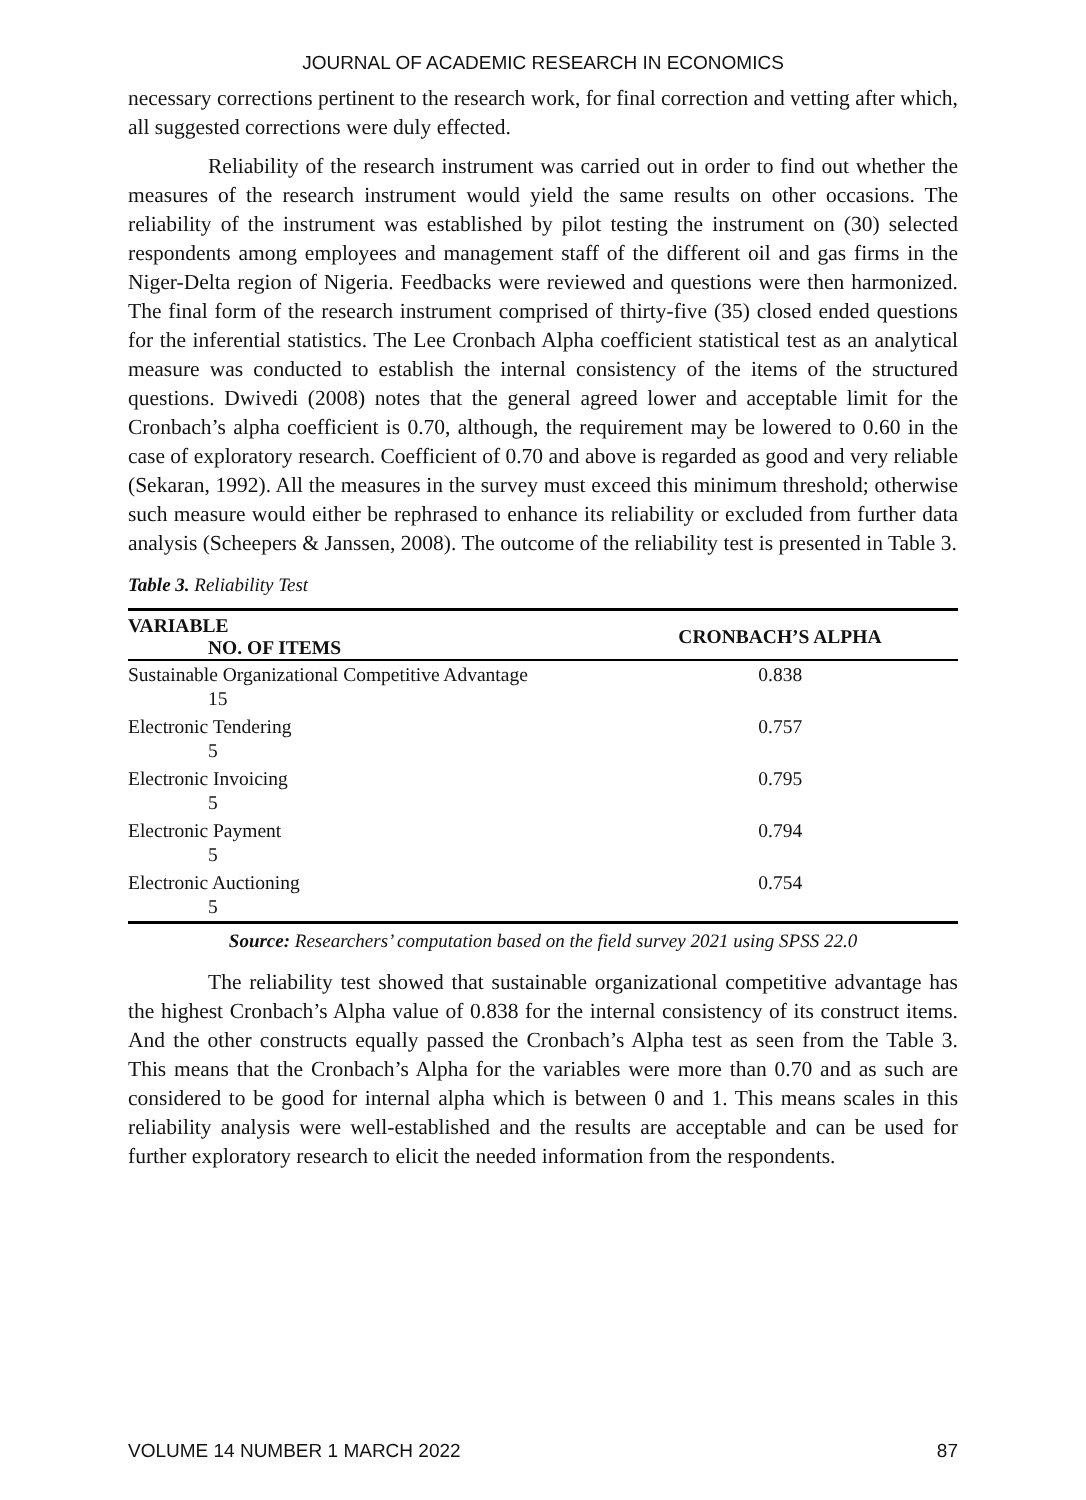JOURNAL OF ACADEMIC RESEARCH IN ECONOMICS
necessary corrections pertinent to the research work, for final correction and vetting after which, all suggested corrections were duly effected.
Reliability of the research instrument was carried out in order to find out whether the measures of the research instrument would yield the same results on other occasions. The reliability of the instrument was established by pilot testing the instrument on (30) selected respondents among employees and management staff of the different oil and gas firms in the Niger-Delta region of Nigeria. Feedbacks were reviewed and questions were then harmonized. The final form of the research instrument comprised of thirty-five (35) closed ended questions for the inferential statistics. The Lee Cronbach Alpha coefficient statistical test as an analytical measure was conducted to establish the internal consistency of the items of the structured questions. Dwivedi (2008) notes that the general agreed lower and acceptable limit for the Cronbach’s alpha coefficient is 0.70, although, the requirement may be lowered to 0.60 in the case of exploratory research. Coefficient of 0.70 and above is regarded as good and very reliable (Sekaran, 1992). All the measures in the survey must exceed this minimum threshold; otherwise such measure would either be rephrased to enhance its reliability or excluded from further data analysis (Scheepers & Janssen, 2008). The outcome of the reliability test is presented in Table 3.
Table 3. Reliability Test
| VARIABLE NO. OF ITEMS | CRONBACH’S ALPHA |
| --- | --- |
| Sustainable Organizational Competitive Advantage 15 | 0.838 |
| Electronic Tendering 5 | 0.757 |
| Electronic Invoicing 5 | 0.795 |
| Electronic Payment 5 | 0.794 |
| Electronic Auctioning 5 | 0.754 |
Source: Researchers’ computation based on the field survey 2021 using SPSS 22.0
The reliability test showed that sustainable organizational competitive advantage has the highest Cronbach’s Alpha value of 0.838 for the internal consistency of its construct items. And the other constructs equally passed the Cronbach’s Alpha test as seen from the Table 3. This means that the Cronbach’s Alpha for the variables were more than 0.70 and as such are considered to be good for internal alpha which is between 0 and 1. This means scales in this reliability analysis were well-established and the results are acceptable and can be used for further exploratory research to elicit the needed information from the respondents.
VOLUME 14 NUMBER 1 MARCH 2022 87